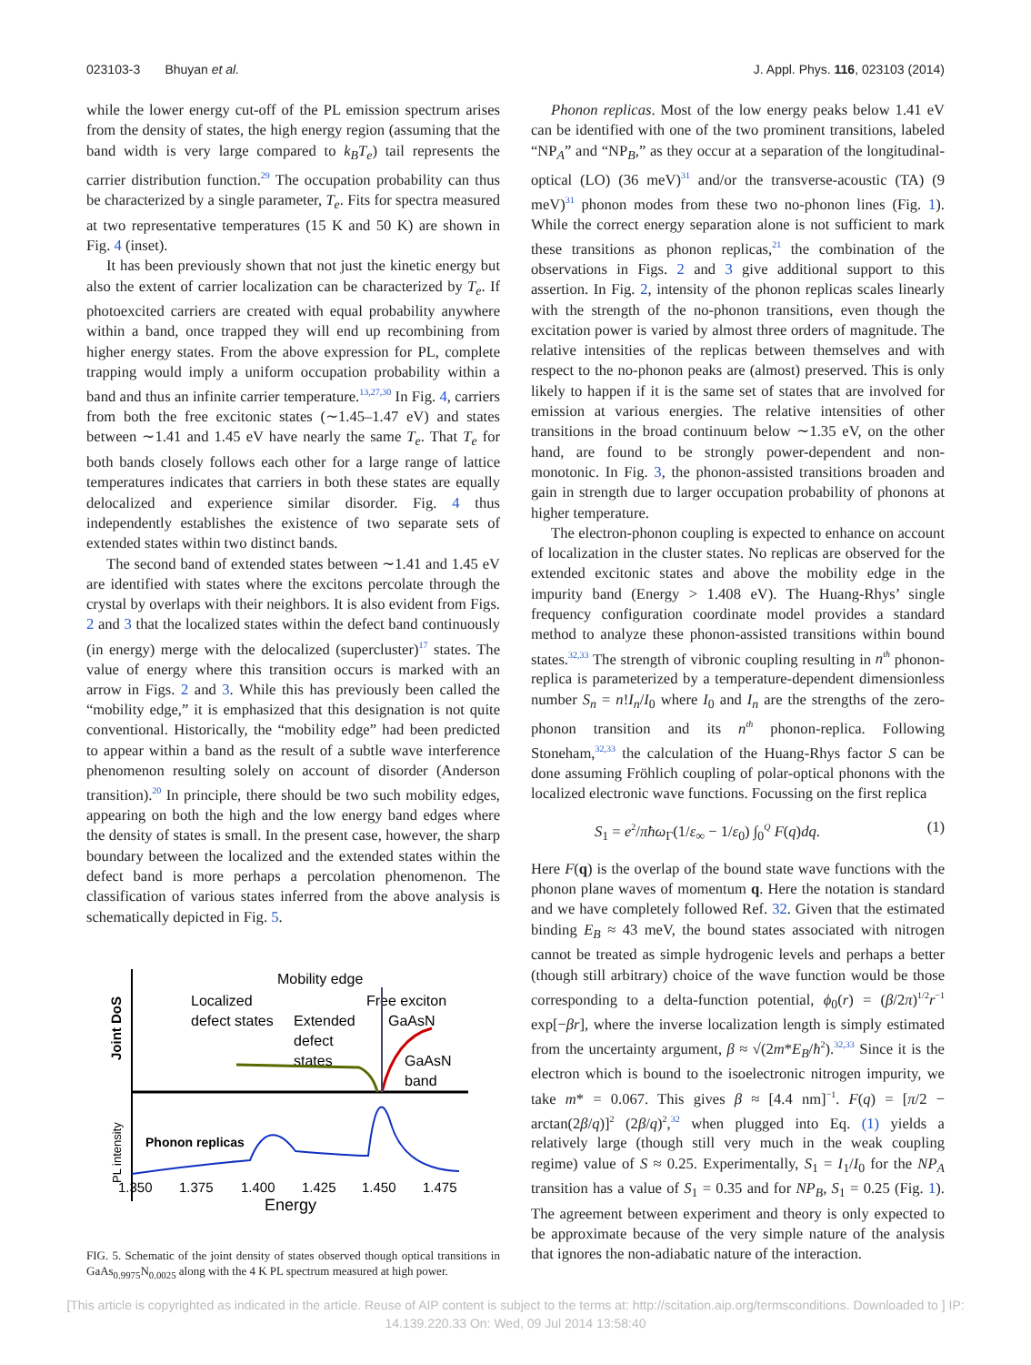023103-3 Bhuyan et al. J. Appl. Phys. 116, 023103 (2014)
while the lower energy cut-off of the PL emission spectrum arises from the density of states, the high energy region (assuming that the band width is very large compared to k<sub>B</sub>T<sub>e</sub>) tail represents the carrier distribution function.<sup>29</sup> The occupation probability can thus be characterized by a single parameter, T<sub>e</sub>. Fits for spectra measured at two representative temperatures (15 K and 50 K) are shown in Fig. 4 (inset).
It has been previously shown that not just the kinetic energy but also the extent of carrier localization can be characterized by T<sub>e</sub>. If photoexcited carriers are created with equal probability anywhere within a band, once trapped they will end up recombining from higher energy states. From the above expression for PL, complete trapping would imply a uniform occupation probability within a band and thus an infinite carrier temperature.<sup>13,27,30</sup> In Fig. 4, carriers from both the free excitonic states (∼1.45–1.47 eV) and states between ∼1.41 and 1.45 eV have nearly the same T<sub>e</sub>. That T<sub>e</sub> for both bands closely follows each other for a large range of lattice temperatures indicates that carriers in both these states are equally delocalized and experience similar disorder. Fig. 4 thus independently establishes the existence of two separate sets of extended states within two distinct bands.
The second band of extended states between ∼1.41 and 1.45 eV are identified with states where the excitons percolate through the crystal by overlaps with their neighbors. It is also evident from Figs. 2 and 3 that the localized states within the defect band continuously (in energy) merge with the delocalized (supercluster)<sup>17</sup> states. The value of energy where this transition occurs is marked with an arrow in Figs. 2 and 3. While this has previously been called the “mobility edge,” it is emphasized that this designation is not quite conventional. Historically, the “mobility edge” had been predicted to appear within a band as the result of a subtle wave interference phenomenon resulting solely on account of disorder (Anderson transition).<sup>20</sup> In principle, there should be two such mobility edges, appearing on both the high and the low energy band edges where the density of states is small. In the present case, however, the sharp boundary between the localized and the extended states within the defect band is more perhaps a percolation phenomenon. The classification of various states inferred from the above analysis is schematically depicted in Fig. 5.
Mobility edge
Localized
defect states
Extended
defect
states
Free exciton
GaAsN
GaAsN
band
Joint DoS
PL intensity
Phonon replicas
1.350
1.375
1.400
1.425
1.450
1.475
Energy
FIG. 5. Schematic of the joint density of states observed though optical transitions in GaAs<sub>0.9975</sub>N<sub>0.0025</sub> along with the 4 K PL spectrum measured at high power.
Phonon replicas. Most of the low energy peaks below 1.41 eV can be identified with one of the two prominent transitions, labeled “NP<sub>A</sub>” and “NP<sub>B</sub>,” as they occur at a separation of the longitudinal-optical (LO) (36 meV)<sup>31</sup> and/or the transverse-acoustic (TA) (9 meV)<sup>31</sup> phonon modes from these two no-phonon lines (Fig. 1). While the correct energy separation alone is not sufficient to mark these transitions as phonon replicas,<sup>21</sup> the combination of the observations in Figs. 2 and 3 give additional support to this assertion. In Fig. 2, intensity of the phonon replicas scales linearly with the strength of the no-phonon transitions, even though the excitation power is varied by almost three orders of magnitude. The relative intensities of the replicas between themselves and with respect to the no-phonon peaks are (almost) preserved. This is only likely to happen if it is the same set of states that are involved for emission at various energies. The relative intensities of other transitions in the broad continuum below ∼1.35 eV, on the other hand, are found to be strongly power-dependent and non-monotonic. In Fig. 3, the phonon-assisted transitions broaden and gain in strength due to larger occupation probability of phonons at higher temperature.
The electron-phonon coupling is expected to enhance on account of localization in the cluster states. No replicas are observed for the extended excitonic states and above the mobility edge in the impurity band (Energy > 1.408 eV). The Huang-Rhys’ single frequency configuration coordinate model provides a standard method to analyze these phonon-assisted transitions within bound states.<sup>32,33</sup> The strength of vibronic coupling resulting in n<sup>th</sup> phonon-replica is parameterized by a temperature-dependent dimensionless number S<sub>n</sub> = n!I<sub>n</sub>/I<sub>0</sub> where I<sub>0</sub> and I<sub>n</sub> are the strengths of the zero-phonon transition and its n<sup>th</sup> phonon-replica. Following Stoneham,<sup>32,33</sup> the calculation of the Huang-Rhys factor S can be done assuming Fröhlich coupling of polar-optical phonons with the localized electronic wave functions. Focussing on the first replica
S<sub>1</sub> = e<sup>2</sup>/πħω<sub>Γ</sub>(1/ε<sub>∞</sub> − 1/ε<sub>0</sub>) ∫<sub>0</sub><sup>Q</sup> F(q)dq. (1)
Here F(q) is the overlap of the bound state wave functions with the phonon plane waves of momentum q. Here the notation is standard and we have completely followed Ref. 32. Given that the estimated binding E<sub>B</sub> ≈ 43 meV, the bound states associated with nitrogen cannot be treated as simple hydrogenic levels and perhaps a better (though still arbitrary) choice of the wave function would be those corresponding to a delta-function potential, ϕ<sub>0</sub>(r) = (β/2π)<sup>1/2</sup>r<sup>−1</sup> exp[−βr], where the inverse localization length is simply estimated from the uncertainty argument, β ≈ √(2m*E<sub>B</sub>/ħ<sup>2</sup>).<sup>32,33</sup> Since it is the electron which is bound to the isoelectronic nitrogen impurity, we take m* = 0.067. This gives β ≈ [4.4 nm]<sup>−1</sup>. F(q) = [π/2 − arctan(2β/q)]<sup>2</sup> (2β/q)<sup>2</sup>,<sup>32</sup> when plugged into Eq. (1) yields a relatively large (though still very much in the weak coupling regime) value of S ≈ 0.25. Experimentally, S<sub>1</sub> = I<sub>1</sub>/I<sub>0</sub> for the NP<sub>A</sub> transition has a value of S<sub>1</sub> = 0.35 and for NP<sub>B</sub>, S<sub>1</sub> = 0.25 (Fig. 1). The agreement between experiment and theory is only expected to be approximate because of the very simple nature of the analysis that ignores the non-adiabatic nature of the interaction.
[This article is copyrighted as indicated in the article. Reuse of AIP content is subject to the terms at: http://scitation.aip.org/termsconditions. Downloaded to ] IP:
14.139.220.33 On: Wed, 09 Jul 2014 13:58:40